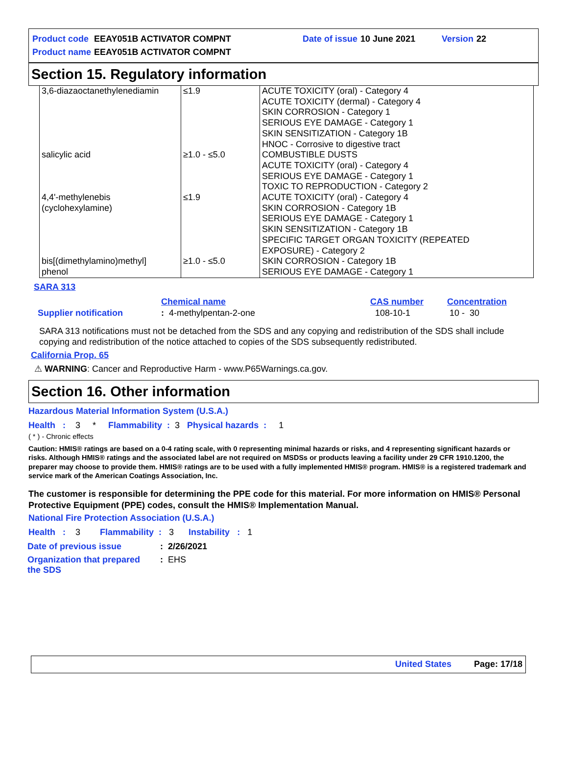| Product code | EEAY051B ACTIVATOR COMPNT | Date of issue | 10 June 2021 | Version | 22 |
| Product name | EEAY051B ACTIVATOR COMPNT | | | | |
Section 15. Regulatory information
| 3,6-diazaoctanethylenediamin | ≤1.9 | ACUTE TOXICITY (oral) - Category 4 ACUTE TOXICITY (dermal) - Category 4 SKIN CORROSION - Category 1 SERIOUS EYE DAMAGE - Category 1 SKIN SENSITIZATION - Category 1B HNOC - Corrosive to digestive tract |
| salicylic acid | ≥1.0 - ≤5.0 | COMBUSTIBLE DUSTS ACUTE TOXICITY (oral) - Category 4 SERIOUS EYE DAMAGE - Category 1 TOXIC TO REPRODUCTION - Category 2 |
| 4,4'-methylenebis (cyclohexylamine) | ≤1.9 | ACUTE TOXICITY (oral) - Category 4 SKIN CORROSION - Category 1B SERIOUS EYE DAMAGE - Category 1 SKIN SENSITIZATION - Category 1B SPECIFIC TARGET ORGAN TOXICITY (REPEATED EXPOSURE) - Category 2 |
| bis[(dimethylamino)methyl] phenol | ≥1.0 - ≤5.0 | SKIN CORROSION - Category 1B SERIOUS EYE DAMAGE - Category 1 |
SARA 313
| | Chemical name | CAS number | Concentration |
| Supplier notification | : 4-methylpentan-2-one | 108-10-1 | 10 - 30 |
SARA 313 notifications must not be detached from the SDS and any copying and redistribution of the SDS shall include copying and redistribution of the notice attached to copies of the SDS subsequently redistributed.
California Prop. 65
⚠ WARNING: Cancer and Reproductive Harm - www.P65Warnings.ca.gov.
Section 16. Other information
Hazardous Material Information System (U.S.A.)
Health : 3 * Flammability : 3 Physical hazards : 1
( * ) - Chronic effects
Caution: HMIS® ratings are based on a 0-4 rating scale, with 0 representing minimal hazards or risks, and 4 representing significant hazards or risks. Although HMIS® ratings and the associated label are not required on MSDSs or products leaving a facility under 29 CFR 1910.1200, the preparer may choose to provide them. HMIS® ratings are to be used with a fully implemented HMIS® program. HMIS® is a registered trademark and service mark of the American Coatings Association, Inc.
The customer is responsible for determining the PPE code for this material. For more information on HMIS® Personal Protective Equipment (PPE) codes, consult the HMIS® Implementation Manual.
National Fire Protection Association (U.S.A.)
Health : 3 Flammability : 3 Instability : 1
| Date of previous issue | : 2/26/2021 |
| Organization that prepared the SDS | : EHS |
United States Page: 17/18